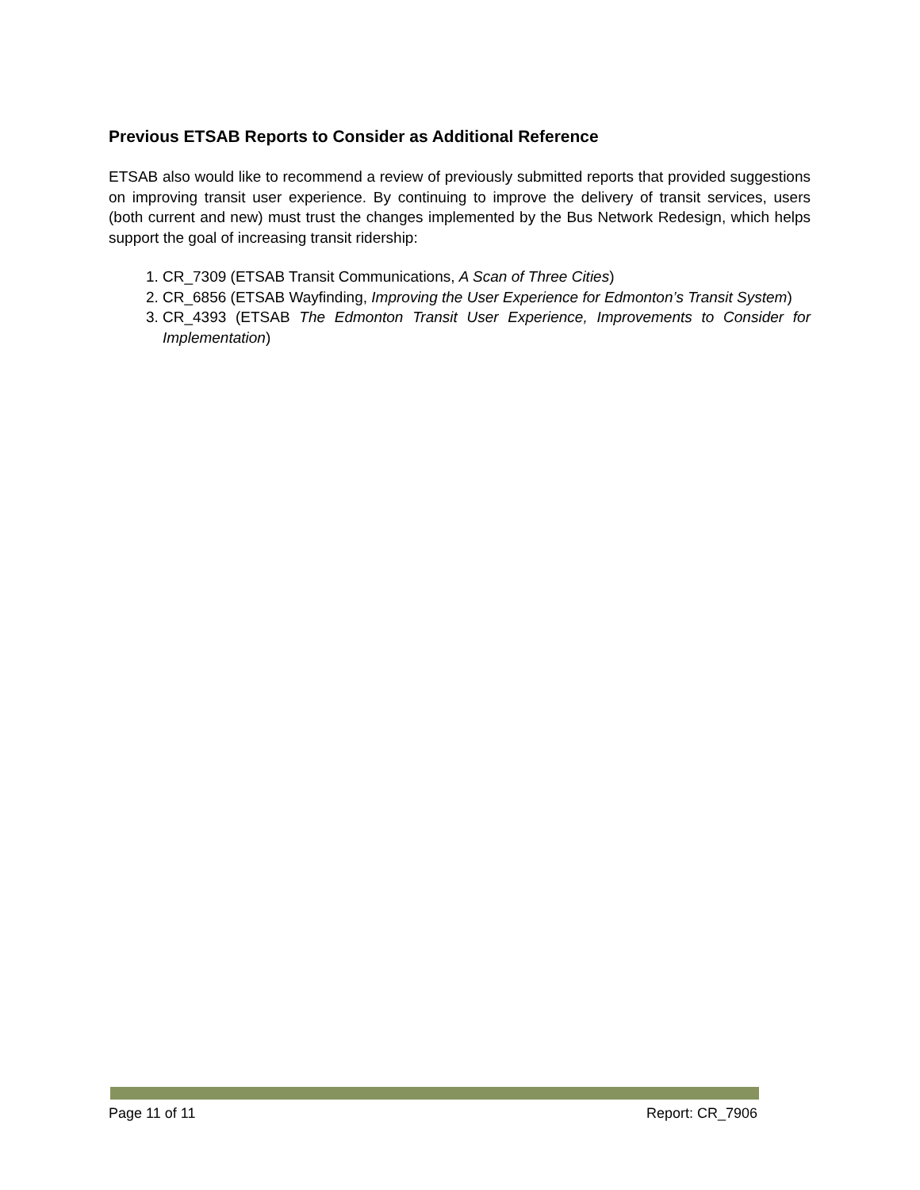Previous ETSAB Reports to Consider as Additional Reference
ETSAB also would like to recommend a review of previously submitted reports that provided suggestions on improving transit user experience. By continuing to improve the delivery of transit services, users (both current and new) must trust the changes implemented by the Bus Network Redesign, which helps support the goal of increasing transit ridership:
1. CR_7309 (ETSAB Transit Communications, A Scan of Three Cities)
2. CR_6856 (ETSAB Wayfinding, Improving the User Experience for Edmonton’s Transit System)
3. CR_4393 (ETSAB The Edmonton Transit User Experience, Improvements to Consider for Implementation)
Page 11 of 11 Report: CR_7906